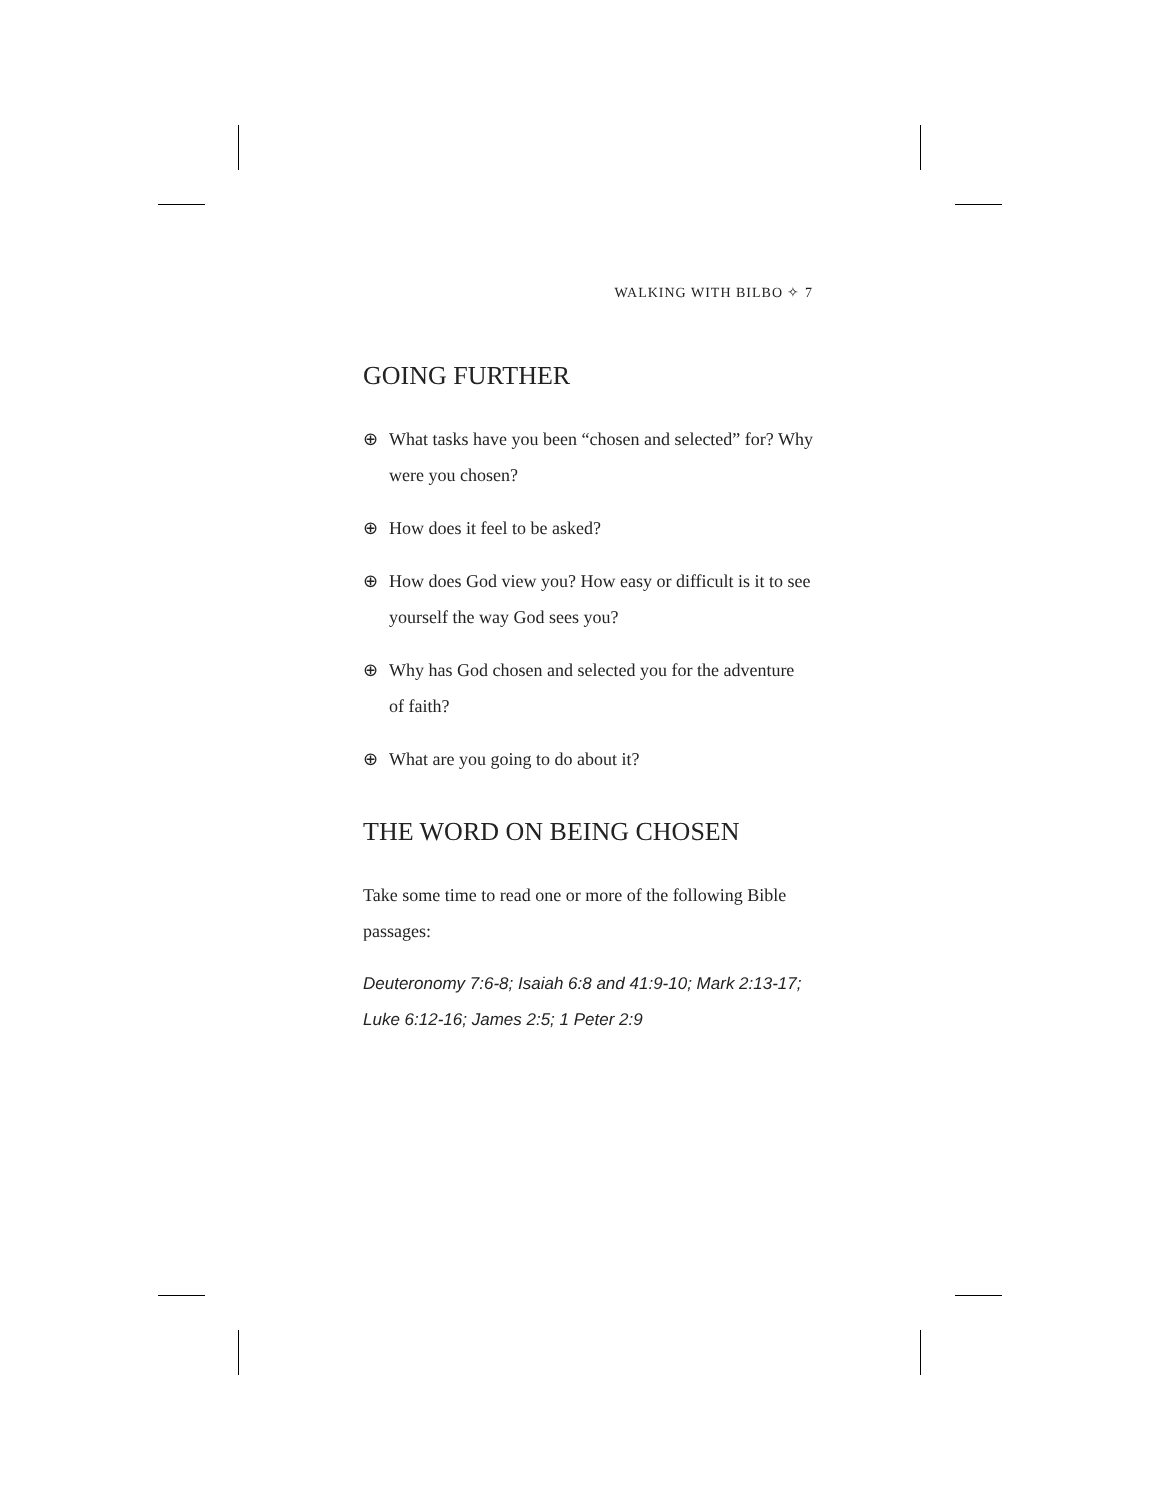WALKING WITH BILBO ✧ 7
GOING FURTHER
⊕ What tasks have you been “chosen and selected” for? Why were you chosen?
⊕ How does it feel to be asked?
⊕ How does God view you? How easy or difficult is it to see yourself the way God sees you?
⊕ Why has God chosen and selected you for the adventure of faith?
⊕ What are you going to do about it?
THE WORD ON BEING CHOSEN
Take some time to read one or more of the following Bible passages:
Deuteronomy 7:6-8; Isaiah 6:8 and 41:9-10; Mark 2:13-17; Luke 6:12-16; James 2:5; 1 Peter 2:9